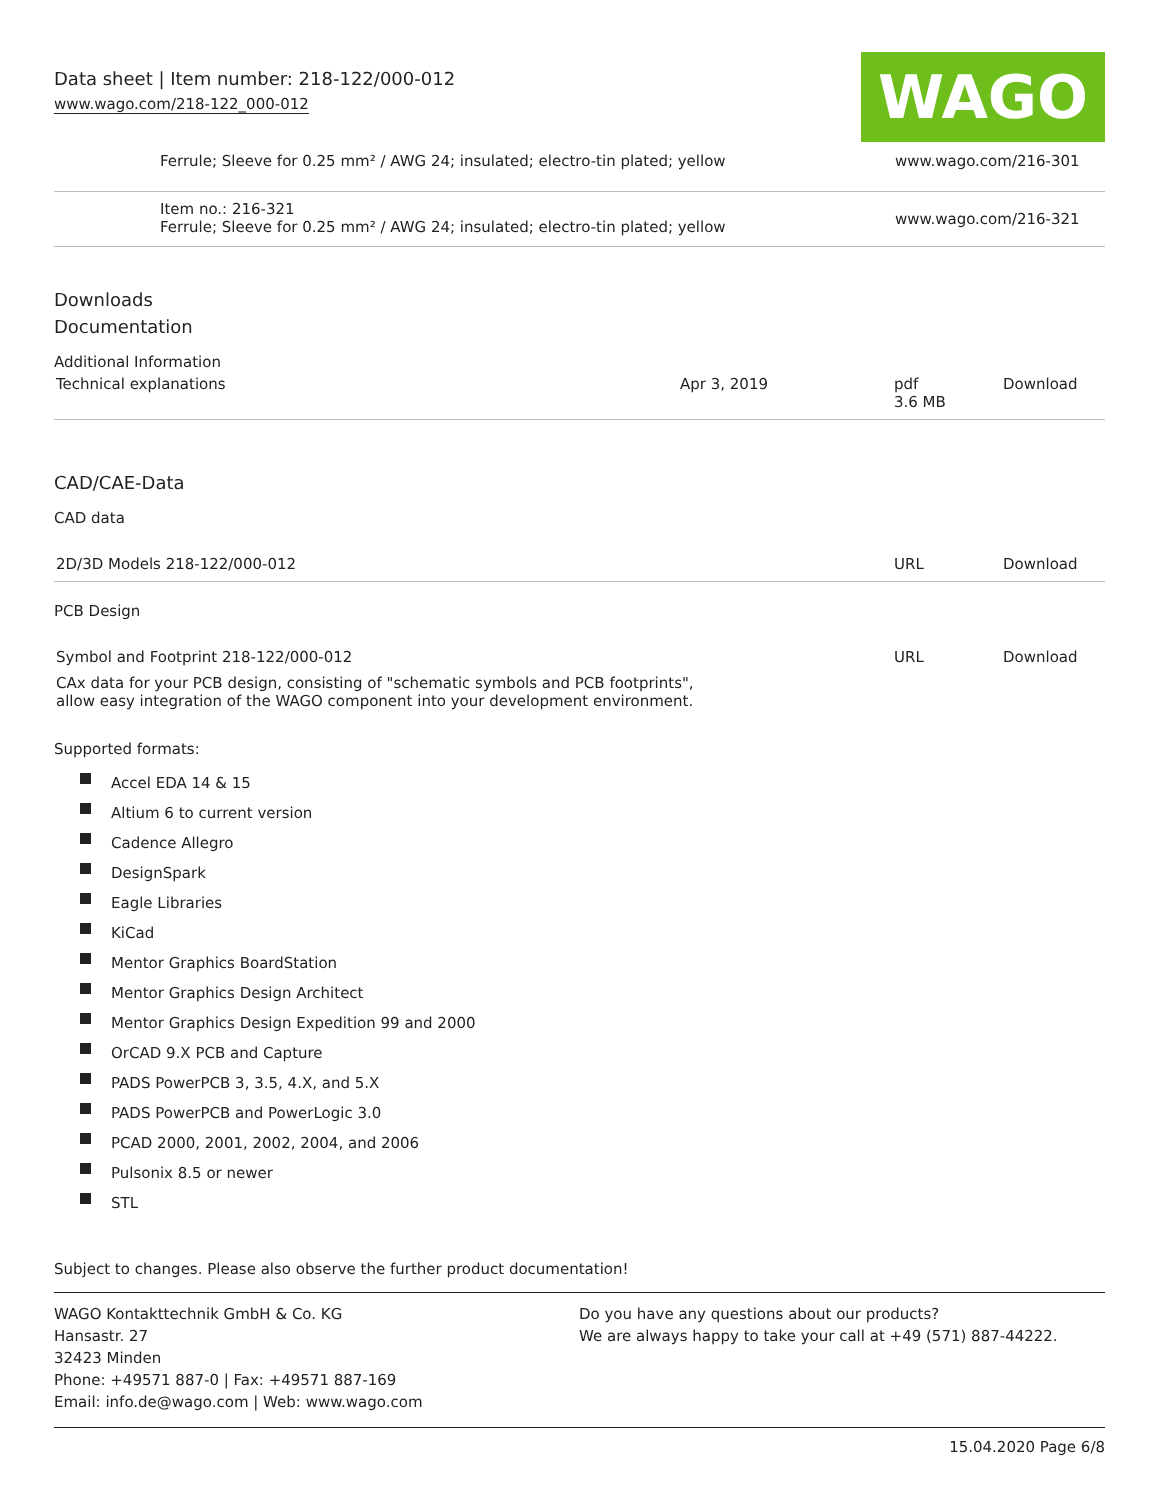Data sheet | Item number: 218-122/000-012
www.wago.com/218-122_000-012
WAGO
| Ferrule; Sleeve for 0.25 mm² / AWG 24; insulated; electro-tin plated; yellow | www.wago.com/216-301 |
| Item no.: 216-321 Ferrule; Sleeve for 0.25 mm² / AWG 24; insulated; electro-tin plated; yellow | www.wago.com/216-321 |
Downloads
Documentation
Additional Information
| Technical explanations | Apr 3, 2019 | pdf 3.6 MB | Download |
CAD/CAE-Data
CAD data
| 2D/3D Models 218-122/000-012 | URL | Download |
PCB Design
| Symbol and Footprint 218-122/000-012 | URL | Download |
| CAx data for your PCB design, consisting of "schematic symbols and PCB footprints", allow easy integration of the WAGO component into your development environment. | | |
Supported formats:
Accel EDA 14 & 15
Altium 6 to current version
Cadence Allegro
DesignSpark
Eagle Libraries
KiCad
Mentor Graphics BoardStation
Mentor Graphics Design Architect
Mentor Graphics Design Expedition 99 and 2000
OrCAD 9.X PCB and Capture
PADS PowerPCB 3, 3.5, 4.X, and 5.X
PADS PowerPCB and PowerLogic 3.0
PCAD 2000, 2001, 2002, 2004, and 2006
Pulsonix 8.5 or newer
STL
Subject to changes. Please also observe the further product documentation!
WAGO Kontakttechnik GmbH & Co. KG
Hansastr. 27
32423 Minden
Phone: +49571 887-0 | Fax: +49571 887-169
Email: info.de@wago.com | Web: www.wago.com
Do you have any questions about our products?
We are always happy to take your call at +49 (571) 887-44222.
15.04.2020 Page 6/8